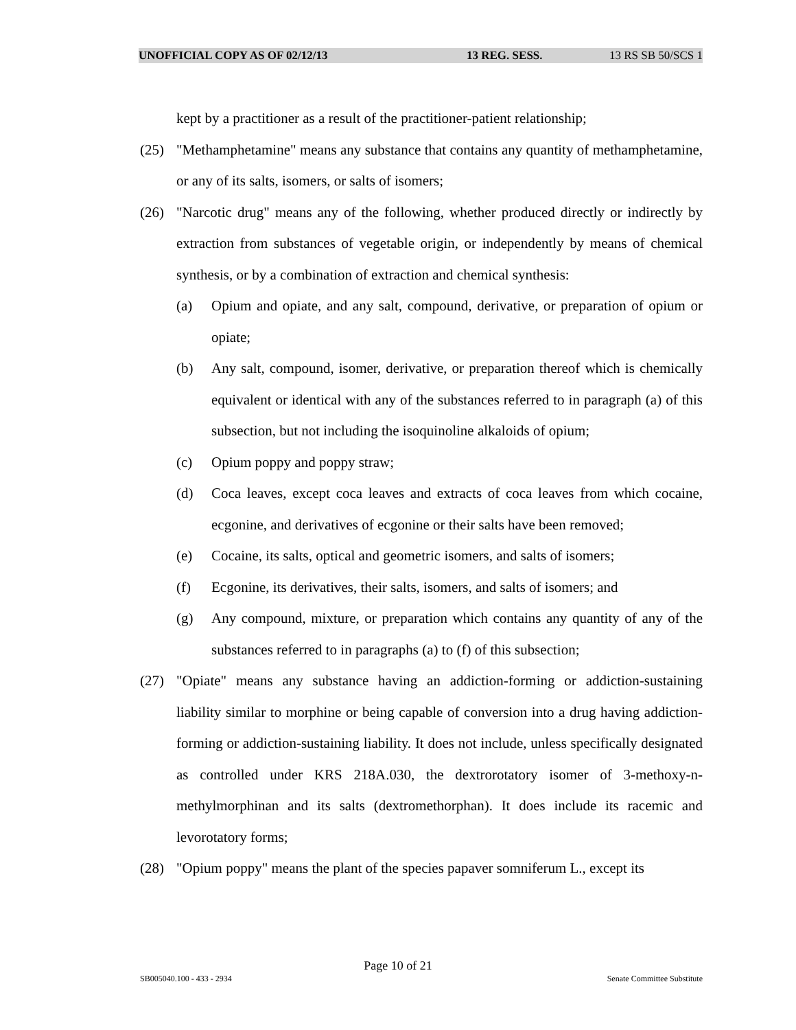UNOFFICIAL COPY AS OF 02/12/13 13 REG. SESS. 13 RS SB 50/SCS 1
kept by a practitioner as a result of the practitioner-patient relationship;
(25) "Methamphetamine" means any substance that contains any quantity of methamphetamine, or any of its salts, isomers, or salts of isomers;
(26) "Narcotic drug" means any of the following, whether produced directly or indirectly by extraction from substances of vegetable origin, or independently by means of chemical synthesis, or by a combination of extraction and chemical synthesis:
(a) Opium and opiate, and any salt, compound, derivative, or preparation of opium or opiate;
(b) Any salt, compound, isomer, derivative, or preparation thereof which is chemically equivalent or identical with any of the substances referred to in paragraph (a) of this subsection, but not including the isoquinoline alkaloids of opium;
(c) Opium poppy and poppy straw;
(d) Coca leaves, except coca leaves and extracts of coca leaves from which cocaine, ecgonine, and derivatives of ecgonine or their salts have been removed;
(e) Cocaine, its salts, optical and geometric isomers, and salts of isomers;
(f) Ecgonine, its derivatives, their salts, isomers, and salts of isomers; and
(g) Any compound, mixture, or preparation which contains any quantity of any of the substances referred to in paragraphs (a) to (f) of this subsection;
(27) "Opiate" means any substance having an addiction-forming or addiction-sustaining liability similar to morphine or being capable of conversion into a drug having addiction-forming or addiction-sustaining liability. It does not include, unless specifically designated as controlled under KRS 218A.030, the dextrorotatory isomer of 3-methoxy-n-methylmorphinan and its salts (dextromethorphan). It does include its racemic and levorotatory forms;
(28) "Opium poppy" means the plant of the species papaver somniferum L., except its
Page 10 of 21
SB005040.100 - 433 - 2934 Senate Committee Substitute